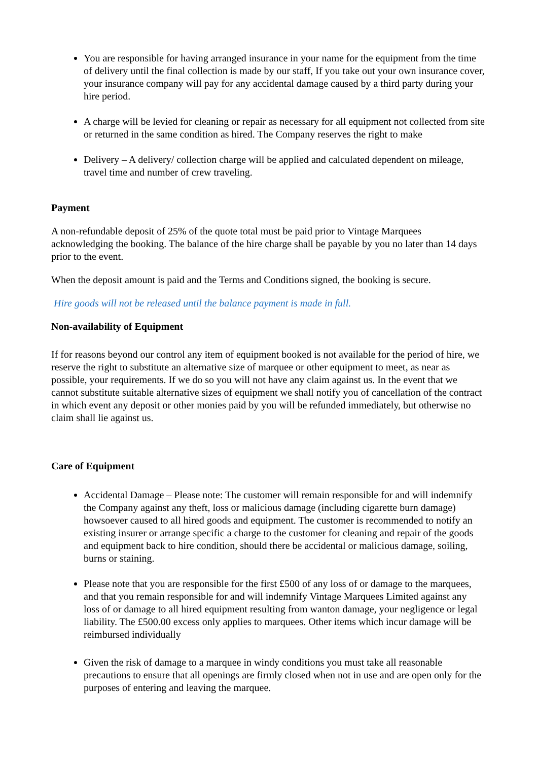You are responsible for having arranged insurance in your name for the equipment from the time of delivery until the final collection is made by our staff, If you take out your own insurance cover, your insurance company will pay for any accidental damage caused by a third party during your hire period.
A charge will be levied for cleaning or repair as necessary for all equipment not collected from site or returned in the same condition as hired. The Company reserves the right to make
Delivery – A delivery/ collection charge will be applied and calculated dependent on mileage, travel time and number of crew traveling.
Payment
A non-refundable deposit of 25% of the quote total must be paid prior to Vintage Marquees acknowledging the booking. The balance of the hire charge shall be payable by you no later than 14 days prior to the event.
When the deposit amount is paid and the Terms and Conditions signed, the booking is secure.
Hire goods will not be released until the balance payment is made in full.
Non-availability of Equipment
If for reasons beyond our control any item of equipment booked is not available for the period of hire, we reserve the right to substitute an alternative size of marquee or other equipment to meet, as near as possible, your requirements. If we do so you will not have any claim against us. In the event that we cannot substitute suitable alternative sizes of equipment we shall notify you of cancellation of the contract in which event any deposit or other monies paid by you will be refunded immediately, but otherwise no claim shall lie against us.
Care of Equipment
Accidental Damage – Please note: The customer will remain responsible for and will indemnify the Company against any theft, loss or malicious damage (including cigarette burn damage) howsoever caused to all hired goods and equipment. The customer is recommended to notify an existing insurer or arrange specific a charge to the customer for cleaning and repair of the goods and equipment back to hire condition, should there be accidental or malicious damage, soiling, burns or staining.
Please note that you are responsible for the first £500 of any loss of or damage to the marquees, and that you remain responsible for and will indemnify Vintage Marquees Limited against any loss of or damage to all hired equipment resulting from wanton damage, your negligence or legal liability. The £500.00 excess only applies to marquees. Other items which incur damage will be reimbursed individually
Given the risk of damage to a marquee in windy conditions you must take all reasonable precautions to ensure that all openings are firmly closed when not in use and are open only for the purposes of entering and leaving the marquee.